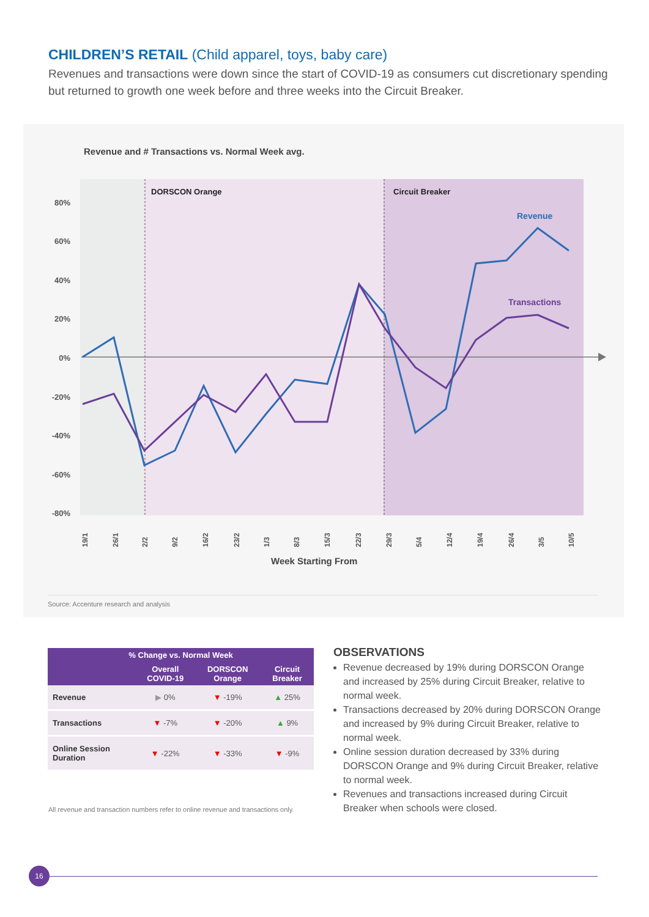CHILDREN’S RETAIL (Child apparel, toys, baby care)
Revenues and transactions were down since the start of COVID-19 as consumers cut discretionary spending but returned to growth one week before and three weeks into the Circuit Breaker.
Revenue and # Transactions vs. Normal Week avg.
DORSCON Orange
Circuit Breaker
80%
60%
40%
20%
0%
-20%
-40%
-60%
-80%
Revenue
Transactions
19/1
26/1
2/2
9/2
16/2
23/2
1/3
8/3
15/3
22/3
29/3
5/4
12/4
19/4
26/4
3/5
10/5
Week Starting From
Source: Accenture research and analysis
| % Change vs. Normal Week | | | |
| --- | --- | --- | --- |
| | Overall COVID-19 | DORSCON Orange | Circuit Breaker |
| Revenue | ▶ 0% | ▼ -19% | ▲ 25% |
| Transactions | ▼ -7% | ▼ -20% | ▲ 9% |
| Online Session Duration | ▼ -22% | ▼ -33% | ▼ -9% |
All revenue and transaction numbers refer to online revenue and transactions only.
OBSERVATIONS
Revenue decreased by 19% during DORSCON Orange and increased by 25% during Circuit Breaker, relative to normal week.
Transactions decreased by 20% during DORSCON Orange and increased by 9% during Circuit Breaker, relative to normal week.
Online session duration decreased by 33% during DORSCON Orange and 9% during Circuit Breaker, relative to normal week.
Revenues and transactions increased during Circuit Breaker when schools were closed.
16